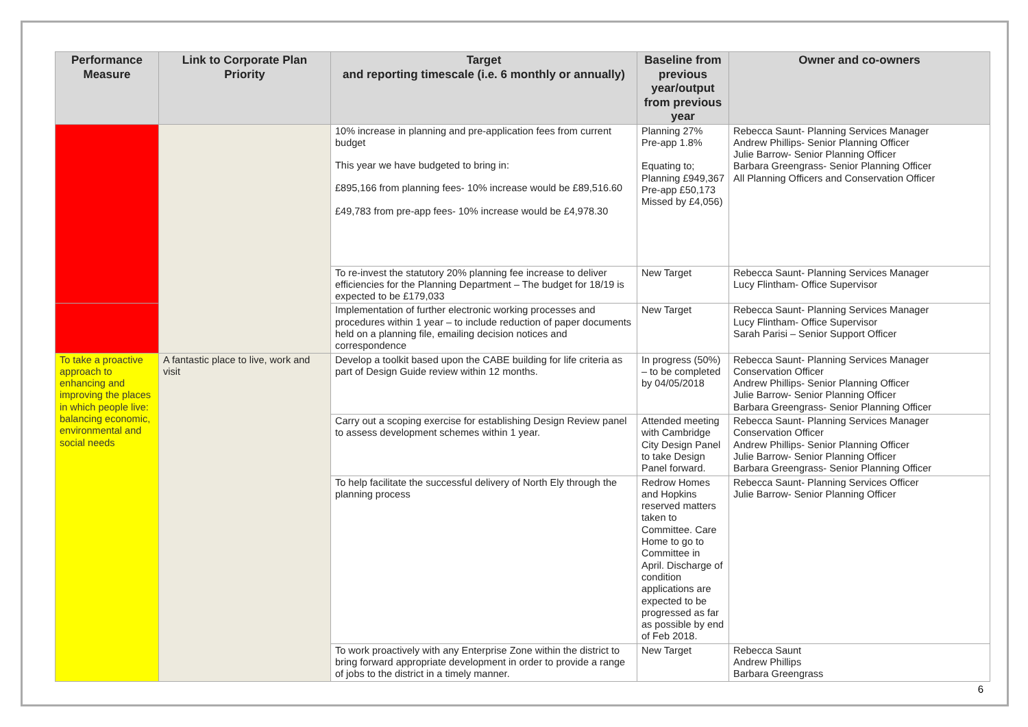| Performance Measure | Link to Corporate Plan Priority | Target and reporting timescale (i.e. 6 monthly or annually) | Baseline from previous year/output from previous year | Owner and co-owners |
| --- | --- | --- | --- | --- |
| | | 10% increase in planning and pre-application fees from current budget This year we have budgeted to bring in: £895,166 from planning fees- 10% increase would be £89,516.60 £49,783 from pre-app fees- 10% increase would be £4,978.30 | Planning 27% Pre-app 1.8% Equating to; Planning £949,367 Pre-app £50,173 Missed by £4,056) | Rebecca Saunt- Planning Services Manager Andrew Phillips- Senior Planning Officer Julie Barrow- Senior Planning Officer Barbara Greengrass- Senior Planning Officer All Planning Officers and Conservation Officer |
| | | To re-invest the statutory 20% planning fee increase to deliver efficiencies for the Planning Department – The budget for 18/19 is expected to be £179,033 | New Target | Rebecca Saunt- Planning Services Manager Lucy Flintham- Office Supervisor |
| | | Implementation of further electronic working processes and procedures within 1 year – to include reduction of paper documents held on a planning file, emailing decision notices and correspondence | New Target | Rebecca Saunt- Planning Services Manager Lucy Flintham- Office Supervisor Sarah Parisi – Senior Support Officer |
| To take a proactive approach to enhancing and improving the places in which people live: balancing economic, environmental and social needs | A fantastic place to live, work and visit | Develop a toolkit based upon the CABE building for life criteria as part of Design Guide review within 12 months. | In progress (50%) – to be completed by 04/05/2018 | Rebecca Saunt- Planning Services Manager Conservation Officer Andrew Phillips- Senior Planning Officer Julie Barrow- Senior Planning Officer Barbara Greengrass- Senior Planning Officer |
| | | Carry out a scoping exercise for establishing Design Review panel to assess development schemes within 1 year. | Attended meeting with Cambridge City Design Panel to take Design Panel forward. | Rebecca Saunt- Planning Services Manager Conservation Officer Andrew Phillips- Senior Planning Officer Julie Barrow- Senior Planning Officer Barbara Greengrass- Senior Planning Officer |
| | | To help facilitate the successful delivery of North Ely through the planning process | Redrow Homes and Hopkins reserved matters taken to Committee. Care Home to go to Committee in April. Discharge of condition applications are expected to be progressed as far as possible by end of Feb 2018. | Rebecca Saunt- Planning Services Officer Julie Barrow- Senior Planning Officer |
| | | To work proactively with any Enterprise Zone within the district to bring forward appropriate development in order to provide a range of jobs to the district in a timely manner. | New Target | Rebecca Saunt Andrew Phillips Barbara Greengrass |
6